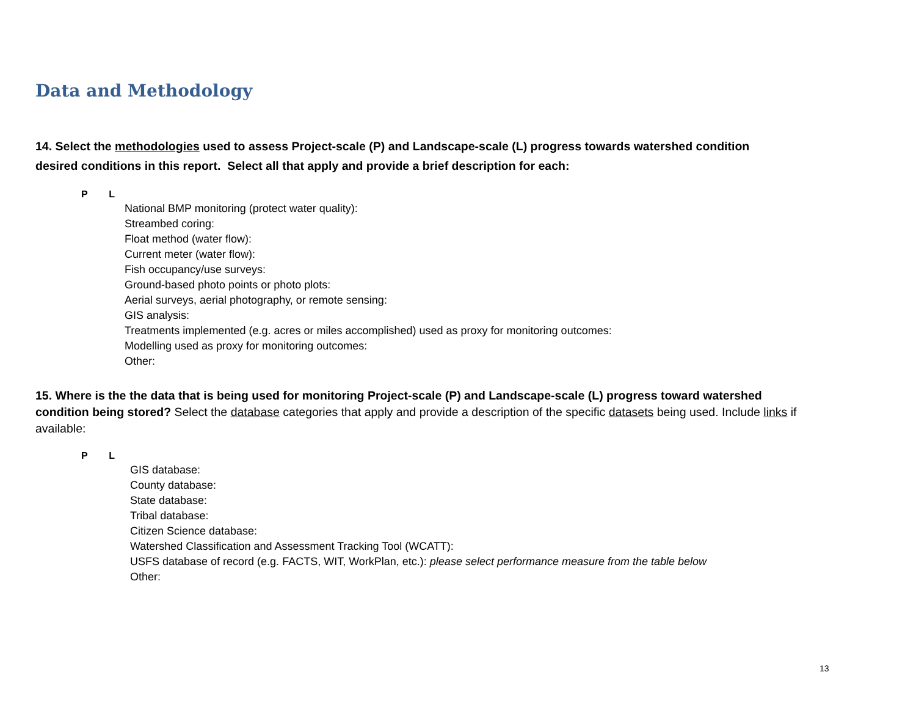Data and Methodology
14. Select the methodologies used to assess Project-scale (P) and Landscape-scale (L) progress towards watershed condition desired conditions in this report. Select all that apply and provide a brief description for each:
P L
National BMP monitoring (protect water quality):
Streambed coring:
Float method (water flow):
Current meter (water flow):
Fish occupancy/use surveys:
Ground-based photo points or photo plots:
Aerial surveys, aerial photography, or remote sensing:
GIS analysis:
Treatments implemented (e.g. acres or miles accomplished) used as proxy for monitoring outcomes:
Modelling used as proxy for monitoring outcomes:
Other:
15. Where is the the data that is being used for monitoring Project-scale (P) and Landscape-scale (L) progress toward watershed condition being stored? Select the database categories that apply and provide a description of the specific datasets being used. Include links if available:
P L
GIS database:
County database:
State database:
Tribal database:
Citizen Science database:
Watershed Classification and Assessment Tracking Tool (WCATT):
USFS database of record (e.g. FACTS, WIT, WorkPlan, etc.): please select performance measure from the table below
Other:
13